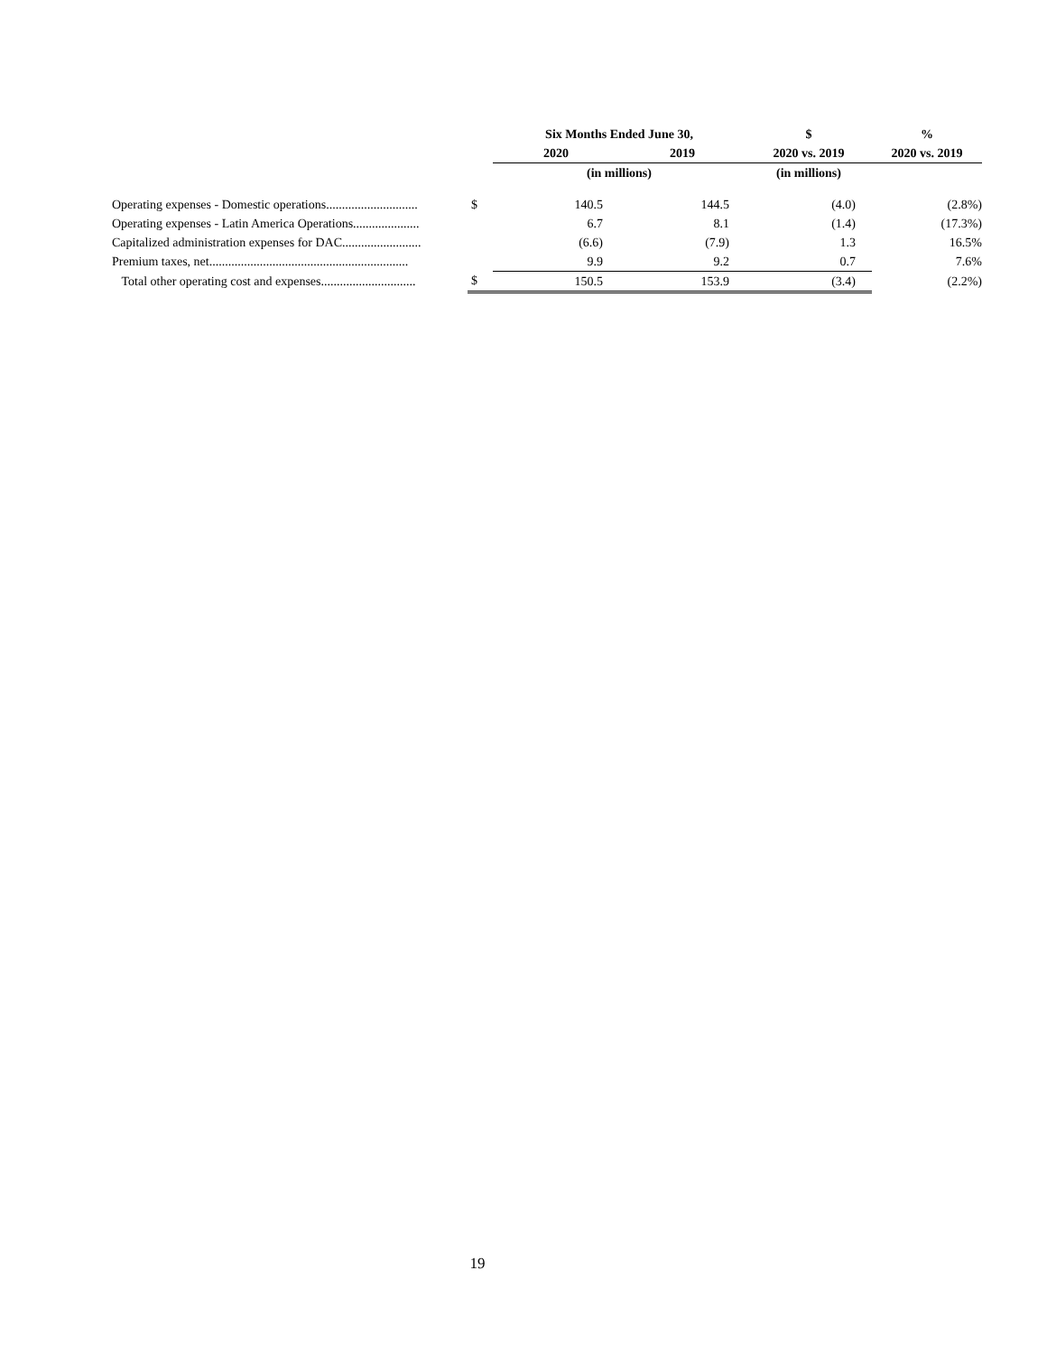| | | Six Months Ended June 30, | | $ | % |
| --- | --- | --- | --- | --- | --- |
| | | 2020 | 2019 | 2020 vs. 2019 | 2020 vs. 2019 |
| | | (in millions) | | (in millions) | |
| Operating expenses - Domestic operations............................. | $ | 140.5 | 144.5 | (4.0) | (2.8%) |
| Operating expenses - Latin America Operations..................... | | 6.7 | 8.1 | (1.4) | (17.3%) |
| Capitalized administration expenses for DAC......................... | | (6.6) | (7.9) | 1.3 | 16.5% |
| Premium taxes, net............................................................... | | 9.9 | 9.2 | 0.7 | 7.6% |
| Total other operating cost and expenses.............................. | $ | 150.5 | 153.9 | (3.4) | (2.2%) |
19